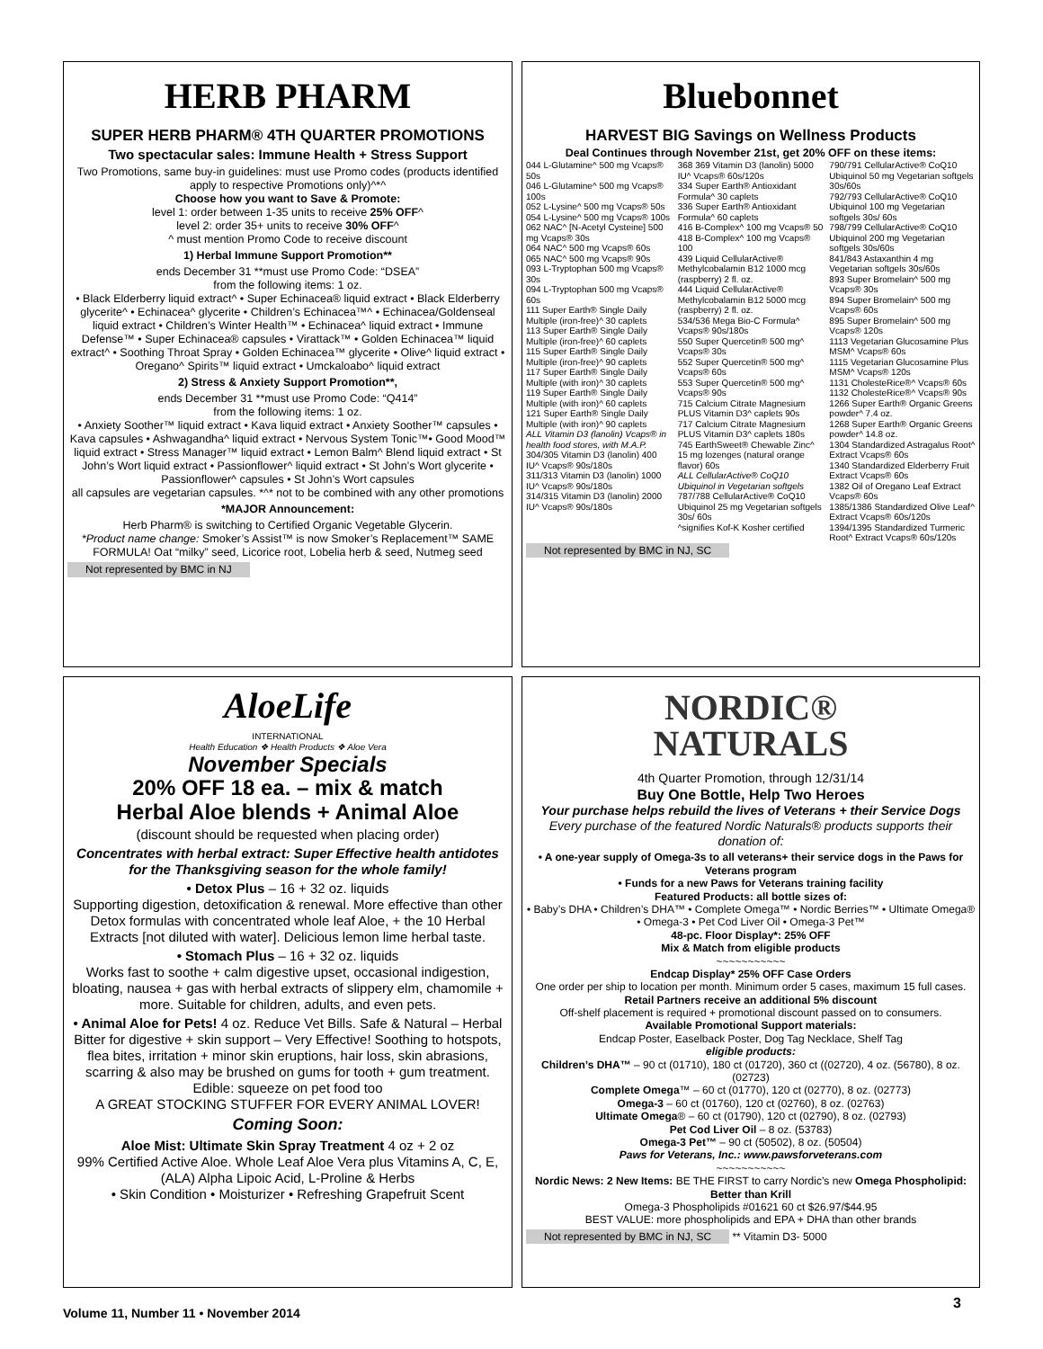HERB PHARM
SUPER HERB PHARM® 4TH QUARTER PROMOTIONS
Two spectacular sales: Immune Health + Stress Support
Two Promotions, same buy-in guidelines: must use Promo codes (products identified apply to respective Promotions only)^*^
Choose how you want to Save & Promote:
level 1: order between 1-35 units to receive 25% OFF^
level 2: order 35+ units to receive 30% OFF^
^ must mention Promo Code to receive discount
1) Herbal Immune Support Promotion**
ends December 31 **must use Promo Code: “DSEA”
from the following items: 1 oz.
• Black Elderberry liquid extract^ • Super Echinacea® liquid extract • Black Elderberry glycerite^ • Echinacea^ glycerite • Children’s Echinacea™^ • Echinacea/Goldenseal liquid extract • Children’s Winter Health™ • Echinacea^ liquid extract • Immune Defense™ • Super Echinacea® capsules • Virattack™ • Golden Echinacea™ liquid extract^ • Soothing Throat Spray • Golden Echinacea™ glycerite • Olive^ liquid extract • Oregano^ Spirits™ liquid extract • Umckaloabo^ liquid extract
2) Stress & Anxiety Support Promotion**,
ends December 31 **must use Promo Code: “Q414”
from the following items: 1 oz.
• Anxiety Soother™ liquid extract • Kava liquid extract • Anxiety Soother™ capsules • Kava capsules • Ashwagandha^ liquid extract • Nervous System Tonic™• Good Mood™ liquid extract • Stress Manager™ liquid extract • Lemon Balm^ Blend liquid extract • St John’s Wort liquid extract • Passionflower^ liquid extract • St John’s Wort glycerite • Passionflower^ capsules • St John’s Wort capsules
all capsules are vegetarian capsules. *^* not to be combined with any other promotions
*MAJOR Announcement:
Herb Pharm® is switching to Certified Organic Vegetable Glycerin.
*Product name change: Smoker’s Assist™ is now Smoker’s Replacement™ SAME FORMULA! Oat “milky” seed, Licorice root, Lobelia herb & seed, Nutmeg seed
Not represented by BMC in NJ
Bluebonnet
HARVEST BIG Savings on Wellness Products
Deal Continues through November 21st, get 20% OFF on these items:
044 L-Glutamine^ 500 mg Vcaps® 50s
046 L-Glutamine^ 500 mg Vcaps® 100s
052 L-Lysine^ 500 mg Vcaps® 50s
054 L-Lysine^ 500 mg Vcaps® 100s
062 NAC^ [N-Acetyl Cysteine] 500 mg Vcaps® 30s
064 NAC^ 500 mg Vcaps® 60s
065 NAC^ 500 mg Vcaps® 90s
093 L-Tryptophan 500 mg Vcaps® 30s
094 L-Tryptophan 500 mg Vcaps® 60s
111 Super Earth® Single Daily Multiple (iron-free)^ 30 caplets
113 Super Earth® Single Daily Multiple (iron-free)^ 60 caplets
115 Super Earth® Single Daily Multiple (iron-free)^ 90 caplets
117 Super Earth® Single Daily Multiple (with iron)^ 30 caplets
119 Super Earth® Single Daily Multiple (with iron)^ 60 caplets
121 Super Earth® Single Daily Multiple (with iron)^ 90 caplets
ALL Vitamin D3 (lanolin) Vcaps® in health food stores, with M.A.P.
304/305 Vitamin D3 (lanolin) 400 IU^ Vcaps® 90s/180s
311/313 Vitamin D3 (lanolin) 1000 IU^ Vcaps® 90s/180s
314/315 Vitamin D3 (lanolin) 2000 IU^ Vcaps® 90s/180s
368 369 Vitamin D3 (lanolin) 5000 IU^ Vcaps® 60s/120s
334 Super Earth® Antioxidant Formula^ 30 caplets
336 Super Earth® Antioxidant Formula^ 60 caplets
416 B-Complex^ 100 mg Vcaps® 50
418 B-Complex^ 100 mg Vcaps® 100
439 Liquid CellularActive® Methylcobalamin B12 1000 mcg (raspberry) 2 fl. oz.
444 Liquid CellularActive® Methylcobalamin B12 5000 mcg (raspberry) 2 fl. oz.
534/536 Mega Bio-C Formula^ Vcaps® 90s/180s
550 Super Quercetin® 500 mg^ Vcaps® 30s
552 Super Quercetin® 500 mg^ Vcaps® 60s
553 Super Quercetin® 500 mg^ Vcaps® 90s
715 Calcium Citrate Magnesium PLUS Vitamin D3^ caplets 90s
717 Calcium Citrate Magnesium PLUS Vitamin D3^ caplets 180s
745 EarthSweet® Chewable Zinc^ 15 mg lozenges (natural orange flavor) 60s
ALL CellularActive® CoQ10 Ubiquinol in Vegetarian softgels
787/788 CellularActive® CoQ10 Ubiquinol 25 mg Vegetarian softgels 30s/ 60s
^signifies Kof-K Kosher certified
790/791 CellularActive® CoQ10 Ubiquinol 50 mg Vegetarian softgels 30s/60s
792/793 CellularActive® CoQ10 Ubiquinol 100 mg Vegetarian softgels 30s/ 60s
798/799 CellularActive® CoQ10 Ubiquinol 200 mg Vegetarian softgels 30s/60s
841/843 Astaxanthin 4 mg Vegetarian softgels 30s/60s
893 Super Bromelain^ 500 mg Vcaps® 30s
894 Super Bromelain^ 500 mg Vcaps® 60s
895 Super Bromelain^ 500 mg Vcaps® 120s
1113 Vegetarian Glucosamine Plus MSM^ Vcaps® 60s
1115 Vegetarian Glucosamine Plus MSM^ Vcaps® 120s
1131 CholesteRice®^ Vcaps® 60s
1132 CholesteRice®^ Vcaps® 90s
1266 Super Earth® Organic Greens powder^ 7.4 oz.
1268 Super Earth® Organic Greens powder^ 14.8 oz.
1304 Standardized Astragalus Root^ Extract Vcaps® 60s
1340 Standardized Elderberry Fruit Extract Vcaps® 60s
1382 Oil of Oregano Leaf Extract Vcaps® 60s
1385/1386 Standardized Olive Leaf^ Extract Vcaps® 60s/120s
1394/1395 Standardized Turmeric Root^ Extract Vcaps® 60s/120s
Not represented by BMC in NJ, SC
AloeLife
INTERNATIONAL
Health Education ❖ Health Products ❖ Aloe Vera
November Specials
20% OFF 18 ea. – mix & match
Herbal Aloe blends + Animal Aloe
(discount should be requested when placing order)
Concentrates with herbal extract: Super Effective health antidotes for the Thanksgiving season for the whole family!
• Detox Plus – 16 + 32 oz. liquids
Supporting digestion, detoxification & renewal. More effective than other Detox formulas with concentrated whole leaf Aloe, + the 10 Herbal Extracts [not diluted with water]. Delicious lemon lime herbal taste.
• Stomach Plus – 16 + 32 oz. liquids
Works fast to soothe + calm digestive upset, occasional indigestion, bloating, nausea + gas with herbal extracts of slippery elm, chamomile + more. Suitable for children, adults, and even pets.
• Animal Aloe for Pets! 4 oz. Reduce Vet Bills. Safe & Natural – Herbal Bitter for digestive + skin support – Very Effective! Soothing to hotspots, flea bites, irritation + minor skin eruptions, hair loss, skin abrasions, scarring & also may be brushed on gums for tooth + gum treatment. Edible: squeeze on pet food too
A GREAT STOCKING STUFFER FOR EVERY ANIMAL LOVER!
Coming Soon:
Aloe Mist: Ultimate Skin Spray Treatment 4 oz + 2 oz
99% Certified Active Aloe. Whole Leaf Aloe Vera plus Vitamins A, C, E, (ALA) Alpha Lipoic Acid, L-Proline & Herbs
• Skin Condition • Moisturizer • Refreshing Grapefruit Scent
NORDIC®
NATURALS
4th Quarter Promotion, through 12/31/14
Buy One Bottle, Help Two Heroes
Your purchase helps rebuild the lives of Veterans + their Service Dogs
Every purchase of the featured Nordic Naturals® products supports their donation of:
• A one-year supply of Omega-3s to all veterans+ their service dogs in the Paws for Veterans program
• Funds for a new Paws for Veterans training facility
Featured Products: all bottle sizes of:
• Baby’s DHA • Children’s DHA™ • Complete Omega™ • Nordic Berries™ • Ultimate Omega® • Omega-3 • Pet Cod Liver Oil • Omega-3 Pet™
48-pc. Floor Display*: 25% OFF
Mix & Match from eligible products
~~~~~~~~~~~
Endcap Display* 25% OFF Case Orders
One order per ship to location per month. Minimum order 5 cases, maximum 15 full cases. Retail Partners receive an additional 5% discount
Off-shelf placement is required + promotional discount passed on to consumers.
Available Promotional Support materials:
Endcap Poster, Easelback Poster, Dog Tag Necklace, Shelf Tag
eligible products:
Children’s DHA™ – 90 ct (01710), 180 ct (01720), 360 ct ((02720), 4 oz. (56780), 8 oz. (02723)
Complete Omega™ – 60 ct (01770), 120 ct (02770), 8 oz. (02773)
Omega-3 – 60 ct (01760), 120 ct (02760), 8 oz. (02763)
Ultimate Omega® – 60 ct (01790), 120 ct (02790), 8 oz. (02793)
Pet Cod Liver Oil – 8 oz. (53783)
Omega-3 Pet™ – 90 ct (50502), 8 oz. (50504)
Paws for Veterans, Inc.: www.pawsforveterans.com
~~~~~~~~~~~
Nordic News: 2 New Items: BE THE FIRST to carry Nordic’s new Omega Phospholipid: Better than Krill
Omega-3 Phospholipids #01621 60 ct $26.97/$44.95
BEST VALUE: more phospholipids and EPA + DHA than other brands
Not represented by BMC in NJ, SC ** Vitamin D3- 5000
Volume 11, Number 11 • November 2014
3